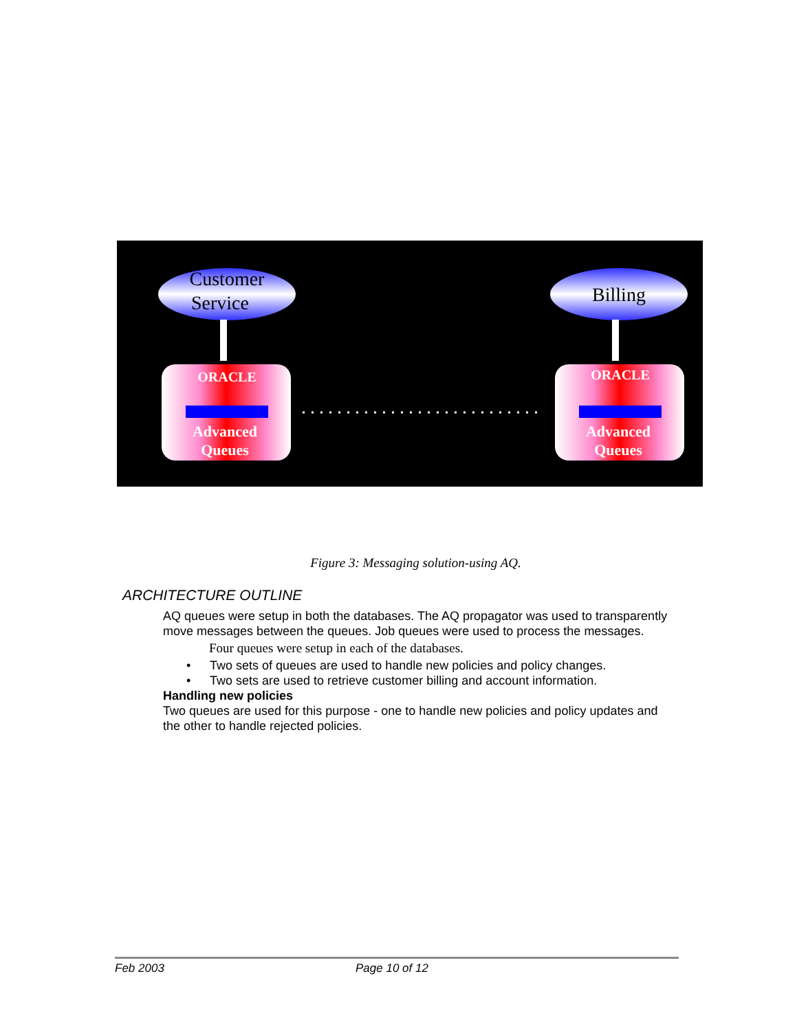Customer
Service
Billing
ORACLE
ORACLE
Advanced
Queues
Advanced
Queues
Figure 3: Messaging solution-using AQ.
ARCHITECTURE OUTLINE
AQ queues were setup in both the databases. The AQ propagator was used to transparently move messages between the queues. Job queues were used to process the messages.
Four queues were setup in each of the databases.
• Two sets of queues are used to handle new policies and policy changes.
• Two sets are used to retrieve customer billing and account information.
Handling new policies
Two queues are used for this purpose - one to handle new policies and policy updates and the other to handle rejected policies.
Feb 2003 Page 10 of 12